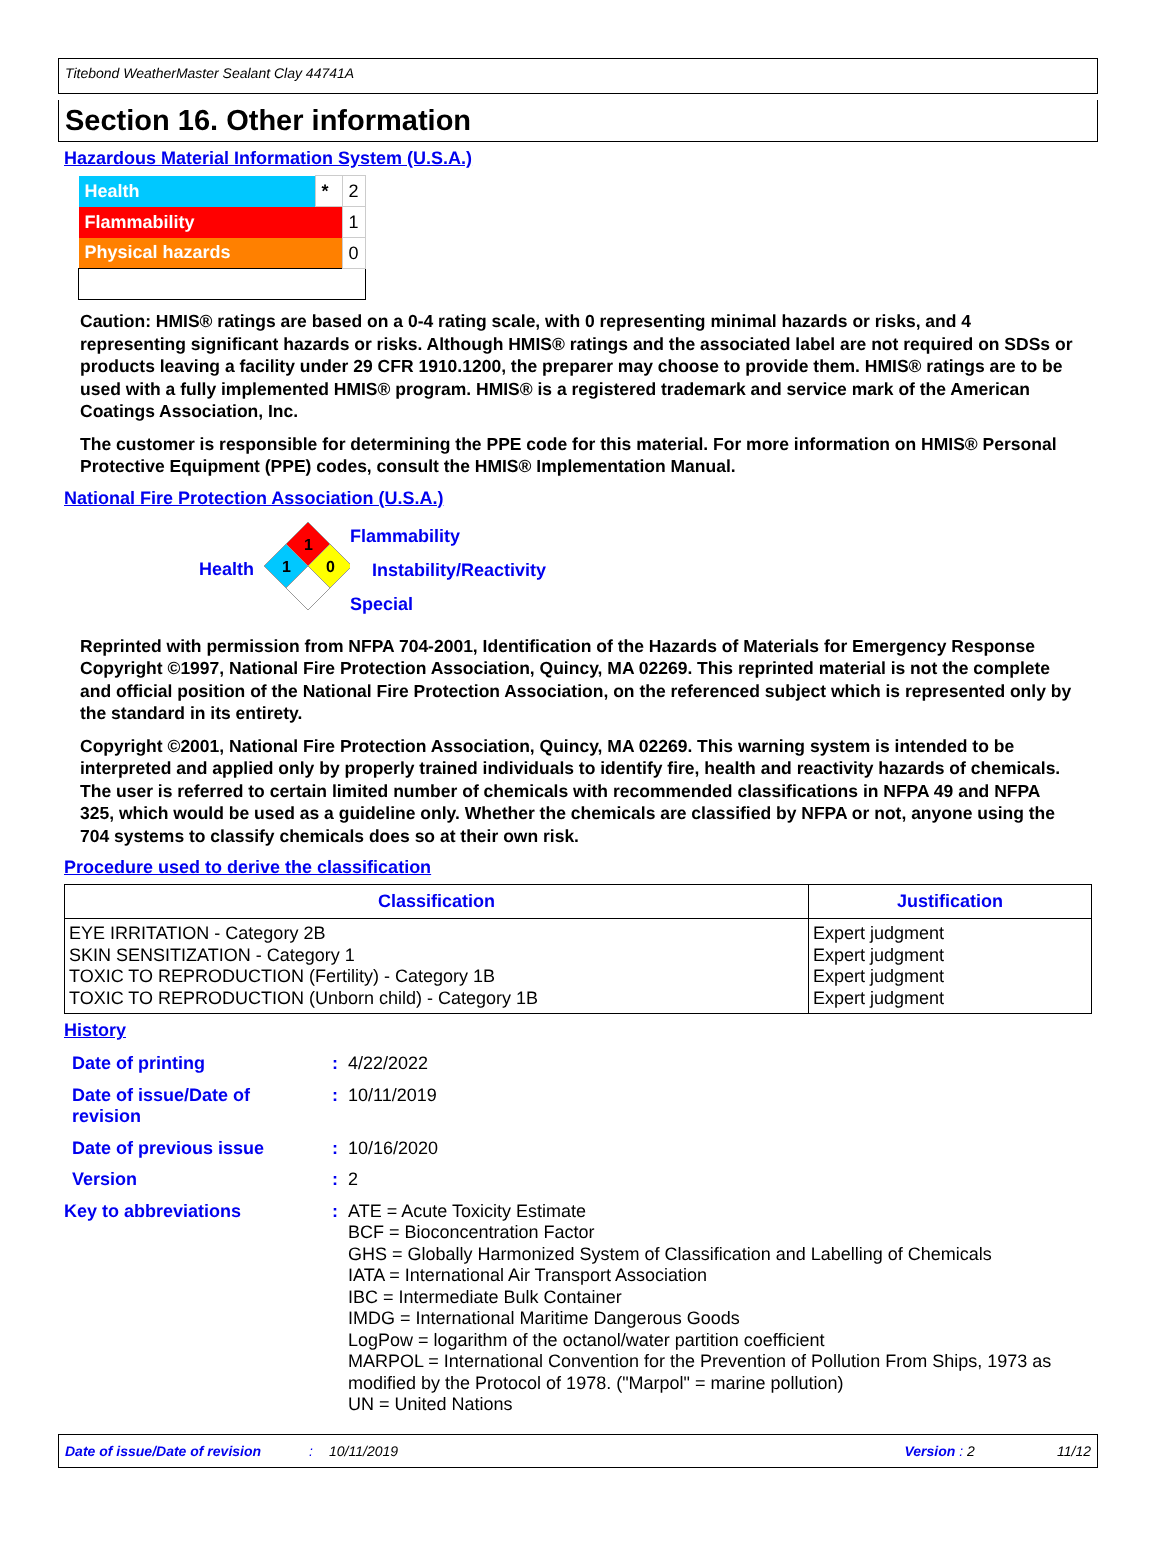Titebond WeatherMaster Sealant Clay 44741A
Section 16. Other information
Hazardous Material Information System (U.S.A.)
| Health | * | 2 |
| Flammability | | 1 |
| Physical hazards | | 0 |
Caution: HMIS® ratings are based on a 0-4 rating scale, with 0 representing minimal hazards or risks, and 4 representing significant hazards or risks. Although HMIS® ratings and the associated label are not required on SDSs or products leaving a facility under 29 CFR 1910.1200, the preparer may choose to provide them. HMIS® ratings are to be used with a fully implemented HMIS® program. HMIS® is a registered trademark and service mark of the American Coatings Association, Inc.
The customer is responsible for determining the PPE code for this material. For more information on HMIS® Personal Protective Equipment (PPE) codes, consult the HMIS® Implementation Manual.
National Fire Protection Association (U.S.A.)
Health
1
1
0
Flammability
Instability/Reactivity
Special
Reprinted with permission from NFPA 704-2001, Identification of the Hazards of Materials for Emergency Response Copyright ©1997, National Fire Protection Association, Quincy, MA 02269. This reprinted material is not the complete and official position of the National Fire Protection Association, on the referenced subject which is represented only by the standard in its entirety.
Copyright ©2001, National Fire Protection Association, Quincy, MA 02269. This warning system is intended to be interpreted and applied only by properly trained individuals to identify fire, health and reactivity hazards of chemicals. The user is referred to certain limited number of chemicals with recommended classifications in NFPA 49 and NFPA 325, which would be used as a guideline only. Whether the chemicals are classified by NFPA or not, anyone using the 704 systems to classify chemicals does so at their own risk.
Procedure used to derive the classification
| Classification | Justification |
| --- | --- |
| EYE IRRITATION - Category 2B SKIN SENSITIZATION - Category 1 TOXIC TO REPRODUCTION (Fertility) - Category 1B TOXIC TO REPRODUCTION (Unborn child) - Category 1B | Expert judgment Expert judgment Expert judgment Expert judgment |
History
| Date of printing | : | 4/22/2022 |
| Date of issue/Date of revision | : | 10/11/2019 |
| Date of previous issue | : | 10/16/2020 |
| Version | : | 2 |
| Key to abbreviations | : | ATE = Acute Toxicity Estimate BCF = Bioconcentration Factor GHS = Globally Harmonized System of Classification and Labelling of Chemicals IATA = International Air Transport Association IBC = Intermediate Bulk Container IMDG = International Maritime Dangerous Goods LogPow = logarithm of the octanol/water partition coefficient MARPOL = International Convention for the Prevention of Pollution From Ships, 1973 as modified by the Protocol of 1978. ("Marpol" = marine pollution) UN = United Nations |
Date of issue/Date of revision: 10/11/2019 Version : 2 11/12